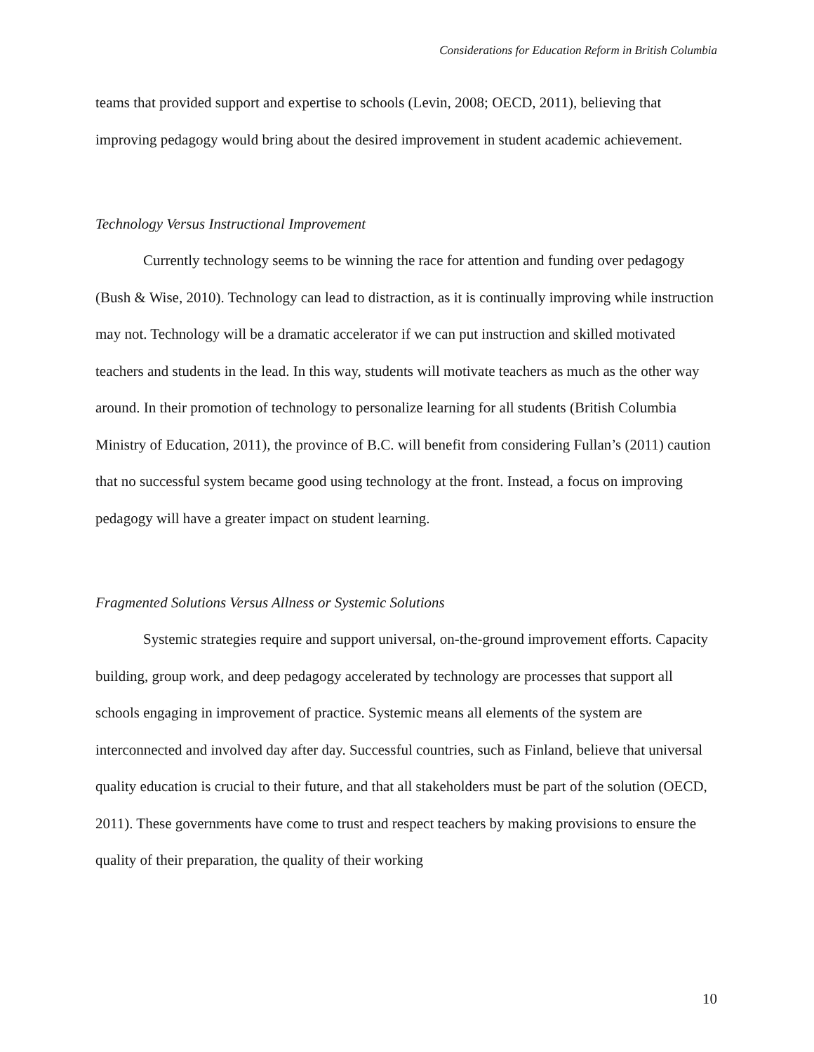Considerations for Education Reform in British Columbia
teams that provided support and expertise to schools (Levin, 2008; OECD, 2011), believing that improving pedagogy would bring about the desired improvement in student academic achievement.
Technology Versus Instructional Improvement
Currently technology seems to be winning the race for attention and funding over pedagogy (Bush & Wise, 2010). Technology can lead to distraction, as it is continually improving while instruction may not. Technology will be a dramatic accelerator if we can put instruction and skilled motivated teachers and students in the lead. In this way, students will motivate teachers as much as the other way around. In their promotion of technology to personalize learning for all students (British Columbia Ministry of Education, 2011), the province of B.C. will benefit from considering Fullan’s (2011) caution that no successful system became good using technology at the front. Instead, a focus on improving pedagogy will have a greater impact on student learning.
Fragmented Solutions Versus Allness or Systemic Solutions
Systemic strategies require and support universal, on-the-ground improvement efforts. Capacity building, group work, and deep pedagogy accelerated by technology are processes that support all schools engaging in improvement of practice. Systemic means all elements of the system are interconnected and involved day after day. Successful countries, such as Finland, believe that universal quality education is crucial to their future, and that all stakeholders must be part of the solution (OECD, 2011). These governments have come to trust and respect teachers by making provisions to ensure the quality of their preparation, the quality of their working
10